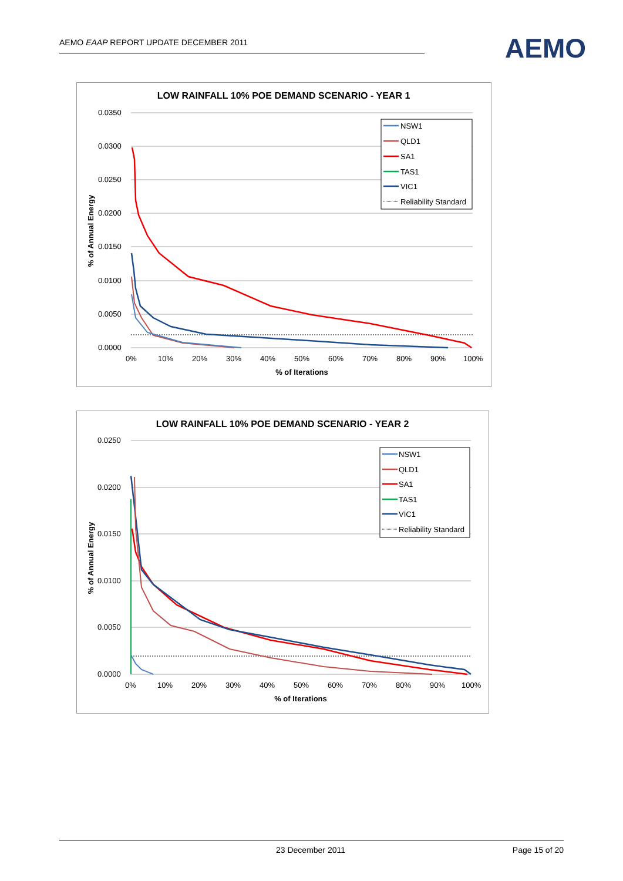AEMO EAAP REPORT UPDATE DECEMBER 2011 AEMO
LOW RAINFALL 10% POE DEMAND SCENARIO - YEAR 1
0.0350
0.0300
0.0250
0.0200
0.0150
0.0100
0.0050
0.0000
0%
10%
20%
30%
40%
50%
60%
70%
80%
90%
100%
% of Iterations
% of Annual Energy
NSW1
QLD1
SA1
TAS1
VIC1
Reliability Standard
LOW RAINFALL 10% POE DEMAND SCENARIO - YEAR 2
0.0250
0.0200
0.0150
0.0100
0.0050
0.0000
0%
10%
20%
30%
40%
50%
60%
70%
80%
90%
100%
% of Iterations
% of Annual Energy
NSW1
QLD1
SA1
TAS1
VIC1
Reliability Standard
23 December 2011 Page 15 of 20